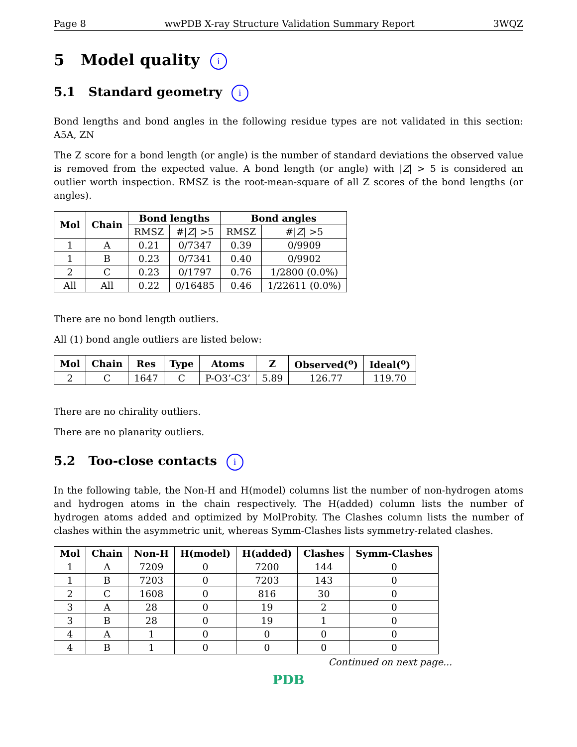Page 8 wwPDB X-ray Structure Validation Summary Report 3WQZ
5 Model quality i
5.1 Standard geometry i
Bond lengths and bond angles in the following residue types are not validated in this section: A5A, ZN
The Z score for a bond length (or angle) is the number of standard deviations the observed value is removed from the expected value. A bond length (or angle) with |Z| > 5 is considered an outlier worth inspection. RMSZ is the root-mean-square of all Z scores of the bond lengths (or angles).
| Mol | Chain | Bond lengths | | Bond angles | |
| --- | --- | --- | --- | --- | --- |
| | | RMSZ | #/ Z / >5 | RMSZ | #/ Z / >5 |
| 1 | A | 0.21 | 0/7347 | 0.39 | 0/9909 |
| 1 | B | 0.23 | 0/7341 | 0.40 | 0/9902 |
| 2 | C | 0.23 | 0/1797 | 0.76 | 1/2800 (0.0%) |
| All | All | 0.22 | 0/16485 | 0.46 | 1/22611 (0.0%) |
There are no bond length outliers.
All (1) bond angle outliers are listed below:
| Mol | Chain | Res | Type | Atoms | Z | Observed(<sup>o</sup>) | Ideal(<sup>o</sup>) |
| --- | --- | --- | --- | --- | --- | --- | --- |
| 2 | C | 1647 | C | P-O3’-C3’ | 5.89 | 126.77 | 119.70 |
There are no chirality outliers.
There are no planarity outliers.
5.2 Too-close contacts i
In the following table, the Non-H and H(model) columns list the number of non-hydrogen atoms and hydrogen atoms in the chain respectively. The H(added) column lists the number of hydrogen atoms added and optimized by MolProbity. The Clashes column lists the number of clashes within the asymmetric unit, whereas Symm-Clashes lists symmetry-related clashes.
| Mol | Chain | Non-H | H(model) | H(added) | Clashes | Symm-Clashes |
| --- | --- | --- | --- | --- | --- | --- |
| 1 | A | 7209 | 0 | 7200 | 144 | 0 |
| 1 | B | 7203 | 0 | 7203 | 143 | 0 |
| 2 | C | 1608 | 0 | 816 | 30 | 0 |
| 3 | A | 28 | 0 | 19 | 2 | 0 |
| 3 | B | 28 | 0 | 19 | 1 | 0 |
| 4 | A | 1 | 0 | 0 | 0 | 0 |
| 4 | B | 1 | 0 | 0 | 0 | 0 |
Continued on next page...
PDB